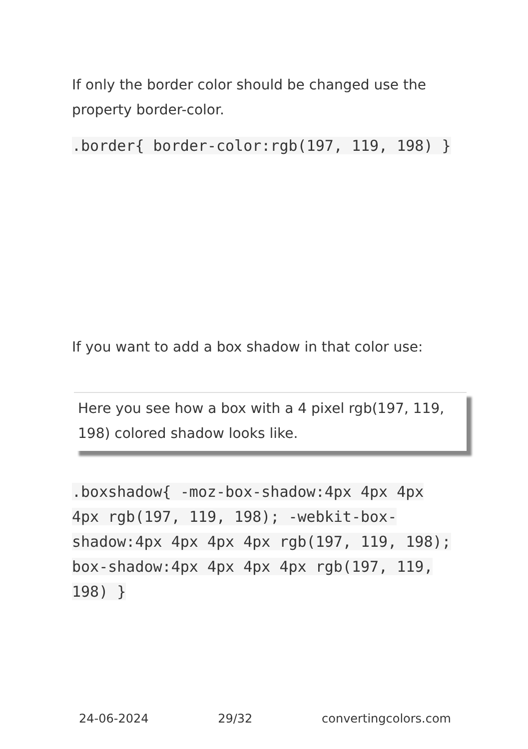If only the border color should be changed use the property border-color.
.border{ border-color:rgb(197, 119, 198) }
If you want to add a box shadow in that color use:
Here you see how a box with a 4 pixel rgb(197, 119, 198) colored shadow looks like.
.boxshadow{ -moz-box-shadow:4px 4px 4px 4px rgb(197, 119, 198); -webkit-box-shadow:4px 4px 4px 4px rgb(197, 119, 198); box-shadow:4px 4px 4px 4px rgb(197, 119, 198) }
24-06-2024 29/32 convertingcolors.com